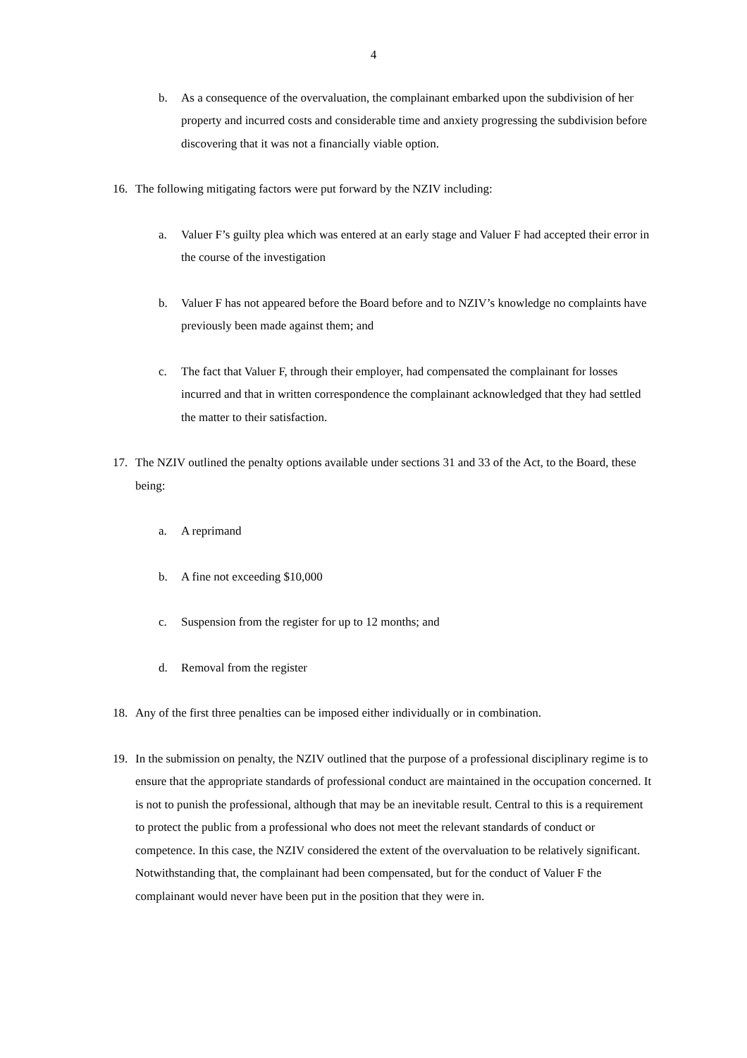4
b. As a consequence of the overvaluation, the complainant embarked upon the subdivision of her property and incurred costs and considerable time and anxiety progressing the subdivision before discovering that it was not a financially viable option.
16. The following mitigating factors were put forward by the NZIV including:
a. Valuer F’s guilty plea which was entered at an early stage and Valuer F had accepted their error in the course of the investigation
b. Valuer F has not appeared before the Board before and to NZIV’s knowledge no complaints have previously been made against them; and
c. The fact that Valuer F, through their employer, had compensated the complainant for losses incurred and that in written correspondence the complainant acknowledged that they had settled the matter to their satisfaction.
17. The NZIV outlined the penalty options available under sections 31 and 33 of the Act, to the Board, these being:
a. A reprimand
b. A fine not exceeding $10,000
c. Suspension from the register for up to 12 months; and
d. Removal from the register
18. Any of the first three penalties can be imposed either individually or in combination.
19. In the submission on penalty, the NZIV outlined that the purpose of a professional disciplinary regime is to ensure that the appropriate standards of professional conduct are maintained in the occupation concerned. It is not to punish the professional, although that may be an inevitable result. Central to this is a requirement to protect the public from a professional who does not meet the relevant standards of conduct or competence. In this case, the NZIV considered the extent of the overvaluation to be relatively significant. Notwithstanding that, the complainant had been compensated, but for the conduct of Valuer F the complainant would never have been put in the position that they were in.